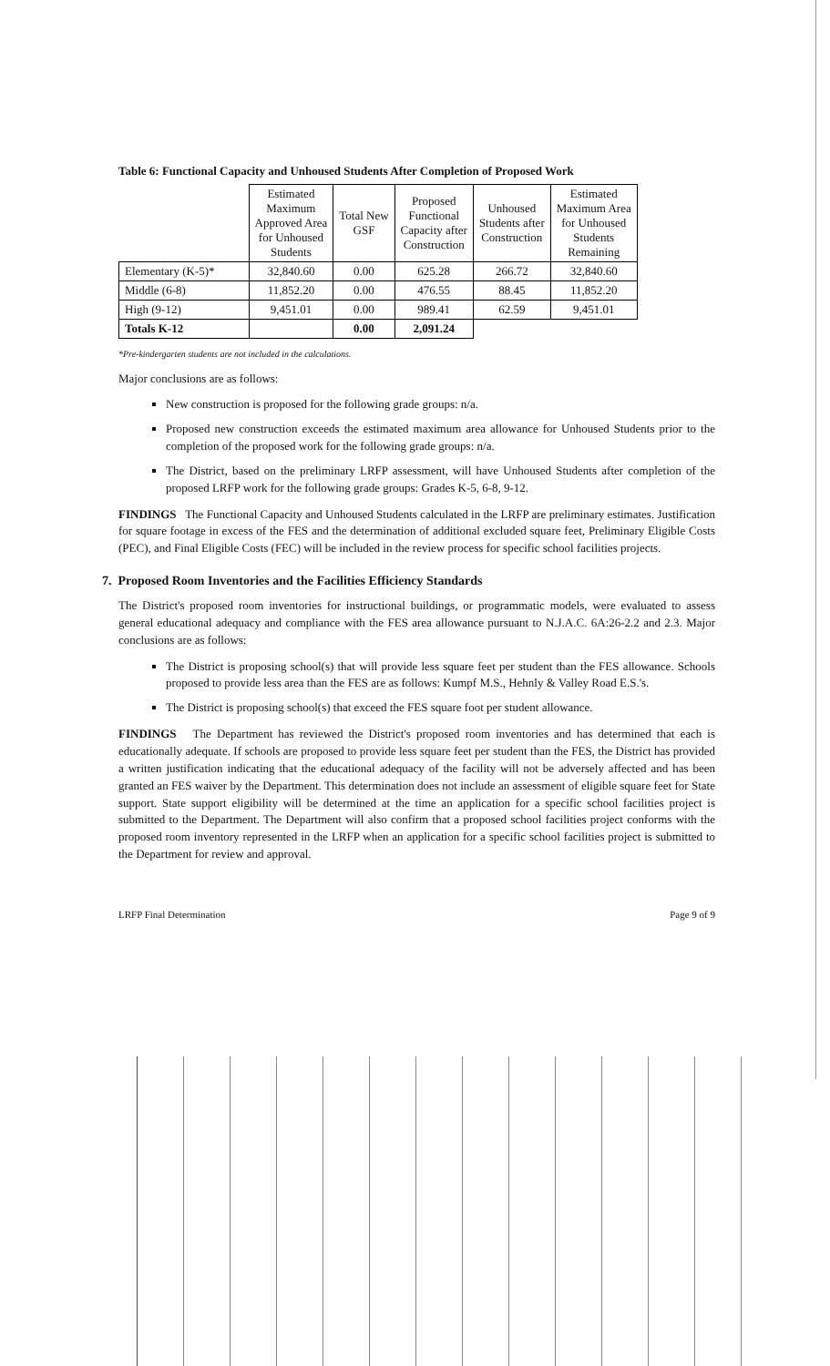Table 6: Functional Capacity and Unhoused Students After Completion of Proposed Work
| | Estimated Maximum Approved Area for Unhoused Students | Total New GSF | Proposed Functional Capacity after Construction | Unhoused Students after Construction | Estimated Maximum Area for Unhoused Students Remaining |
| --- | --- | --- | --- | --- | --- |
| Elementary (K-5)* | 32,840.60 | 0.00 | 625.28 | 266.72 | 32,840.60 |
| Middle (6-8) | 11,852.20 | 0.00 | 476.55 | 88.45 | 11,852.20 |
| High (9-12) | 9,451.01 | 0.00 | 989.41 | 62.59 | 9,451.01 |
| Totals K-12 | | 0.00 | 2,091.24 | | |
*Pre-kindergarten students are not included in the calculations.
Major conclusions are as follows:
New construction is proposed for the following grade groups: n/a.
Proposed new construction exceeds the estimated maximum area allowance for Unhoused Students prior to the completion of the proposed work for the following grade groups: n/a.
The District, based on the preliminary LRFP assessment, will have Unhoused Students after completion of the proposed LRFP work for the following grade groups: Grades K-5, 6-8, 9-12.
FINDINGS The Functional Capacity and Unhoused Students calculated in the LRFP are preliminary estimates. Justification for square footage in excess of the FES and the determination of additional excluded square feet, Preliminary Eligible Costs (PEC), and Final Eligible Costs (FEC) will be included in the review process for specific school facilities projects.
7. Proposed Room Inventories and the Facilities Efficiency Standards
The District's proposed room inventories for instructional buildings, or programmatic models, were evaluated to assess general educational adequacy and compliance with the FES area allowance pursuant to N.J.A.C. 6A:26-2.2 and 2.3. Major conclusions are as follows:
The District is proposing school(s) that will provide less square feet per student than the FES allowance. Schools proposed to provide less area than the FES are as follows: Kumpf M.S., Hehnly & Valley Road E.S.'s.
The District is proposing school(s) that exceed the FES square foot per student allowance.
FINDINGS The Department has reviewed the District's proposed room inventories and has determined that each is educationally adequate. If schools are proposed to provide less square feet per student than the FES, the District has provided a written justification indicating that the educational adequacy of the facility will not be adversely affected and has been granted an FES waiver by the Department. This determination does not include an assessment of eligible square feet for State support. State support eligibility will be determined at the time an application for a specific school facilities project is submitted to the Department. The Department will also confirm that a proposed school facilities project conforms with the proposed room inventory represented in the LRFP when an application for a specific school facilities project is submitted to the Department for review and approval.
LRFP Final Determination Page 9 of 9